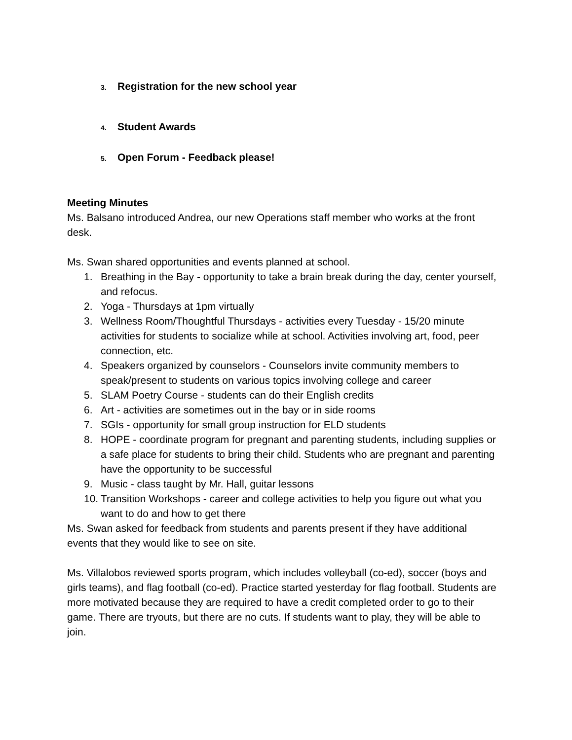3. Registration for the new school year
4. Student Awards
5. Open Forum - Feedback please!
Meeting Minutes
Ms. Balsano introduced Andrea, our new Operations staff member who works at the front desk.
Ms. Swan shared opportunities and events planned at school.
1. Breathing in the Bay - opportunity to take a brain break during the day, center yourself, and refocus.
2. Yoga - Thursdays at 1pm virtually
3. Wellness Room/Thoughtful Thursdays - activities every Tuesday - 15/20 minute activities for students to socialize while at school. Activities involving art, food, peer connection, etc.
4. Speakers organized by counselors - Counselors invite community members to speak/present to students on various topics involving college and career
5. SLAM Poetry Course - students can do their English credits
6. Art - activities are sometimes out in the bay or in side rooms
7. SGIs - opportunity for small group instruction for ELD students
8. HOPE - coordinate program for pregnant and parenting students, including supplies or a safe place for students to bring their child. Students who are pregnant and parenting have the opportunity to be successful
9. Music - class taught by Mr. Hall, guitar lessons
10. Transition Workshops - career and college activities to help you figure out what you want to do and how to get there
Ms. Swan asked for feedback from students and parents present if they have additional events that they would like to see on site.
Ms. Villalobos reviewed sports program, which includes volleyball (co-ed), soccer (boys and girls teams), and flag football (co-ed). Practice started yesterday for flag football. Students are more motivated because they are required to have a credit completed order to go to their game. There are tryouts, but there are no cuts. If students want to play, they will be able to join.